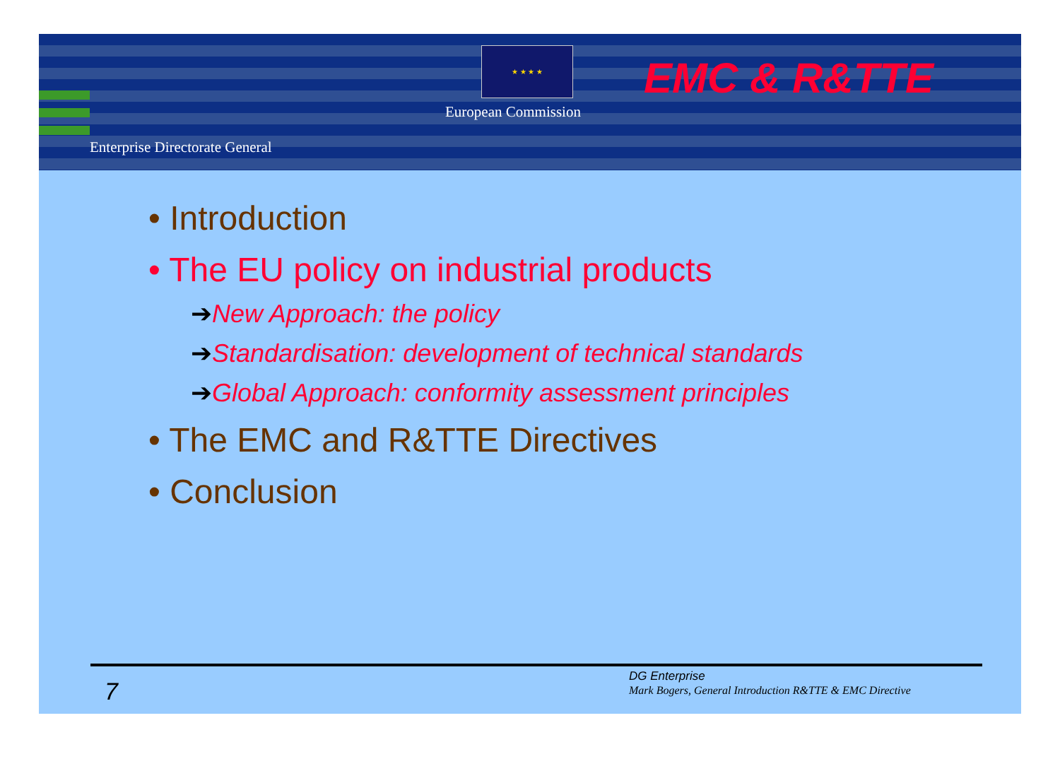★ ★ ★ ★
European Commission
Enterprise Directorate General
EMC & R&TTE
• Introduction
• The EU policy on industrial products
➔New Approach: the policy
➔Standardisation: development of technical standards
➔Global Approach: conformity assessment principles
• The EMC and R&TTE Directives
• Conclusion
7
DG Enterprise
Mark Bogers, General Introduction R&TTE & EMC Directive